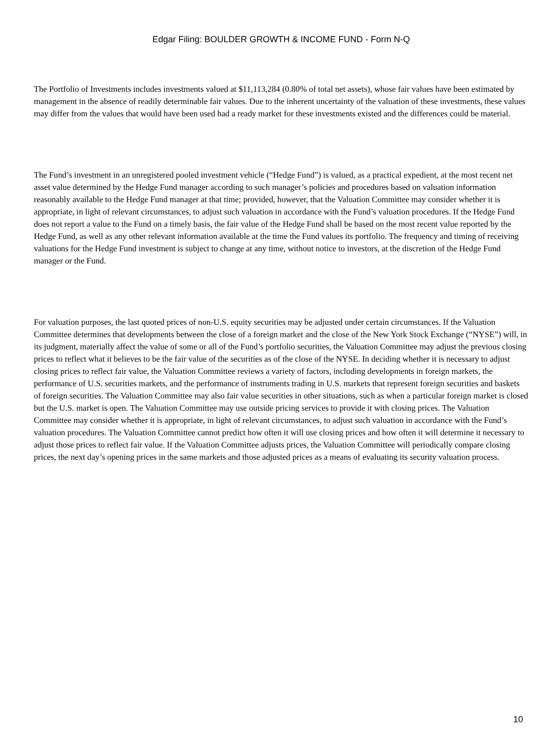Edgar Filing: BOULDER GROWTH & INCOME FUND - Form N-Q
The Portfolio of Investments includes investments valued at $11,113,284 (0.80% of total net assets), whose fair values have been estimated by management in the absence of readily determinable fair values. Due to the inherent uncertainty of the valuation of these investments, these values may differ from the values that would have been used had a ready market for these investments existed and the differences could be material.
The Fund’s investment in an unregistered pooled investment vehicle (“Hedge Fund”) is valued, as a practical expedient, at the most recent net asset value determined by the Hedge Fund manager according to such manager’s policies and procedures based on valuation information reasonably available to the Hedge Fund manager at that time; provided, however, that the Valuation Committee may consider whether it is appropriate, in light of relevant circumstances, to adjust such valuation in accordance with the Fund’s valuation procedures. If the Hedge Fund does not report a value to the Fund on a timely basis, the fair value of the Hedge Fund shall be based on the most recent value reported by the Hedge Fund, as well as any other relevant information available at the time the Fund values its portfolio. The frequency and timing of receiving valuations for the Hedge Fund investment is subject to change at any time, without notice to investors, at the discretion of the Hedge Fund manager or the Fund.
For valuation purposes, the last quoted prices of non-U.S. equity securities may be adjusted under certain circumstances. If the Valuation Committee determines that developments between the close of a foreign market and the close of the New York Stock Exchange (“NYSE”) will, in its judgment, materially affect the value of some or all of the Fund’s portfolio securities, the Valuation Committee may adjust the previous closing prices to reflect what it believes to be the fair value of the securities as of the close of the NYSE. In deciding whether it is necessary to adjust closing prices to reflect fair value, the Valuation Committee reviews a variety of factors, including developments in foreign markets, the performance of U.S. securities markets, and the performance of instruments trading in U.S. markets that represent foreign securities and baskets of foreign securities. The Valuation Committee may also fair value securities in other situations, such as when a particular foreign market is closed but the U.S. market is open. The Valuation Committee may use outside pricing services to provide it with closing prices. The Valuation Committee may consider whether it is appropriate, in light of relevant circumstances, to adjust such valuation in accordance with the Fund’s valuation procedures. The Valuation Committee cannot predict how often it will use closing prices and how often it will determine it necessary to adjust those prices to reflect fair value. If the Valuation Committee adjusts prices, the Valuation Committee will periodically compare closing prices, the next day’s opening prices in the same markets and those adjusted prices as a means of evaluating its security valuation process.
10